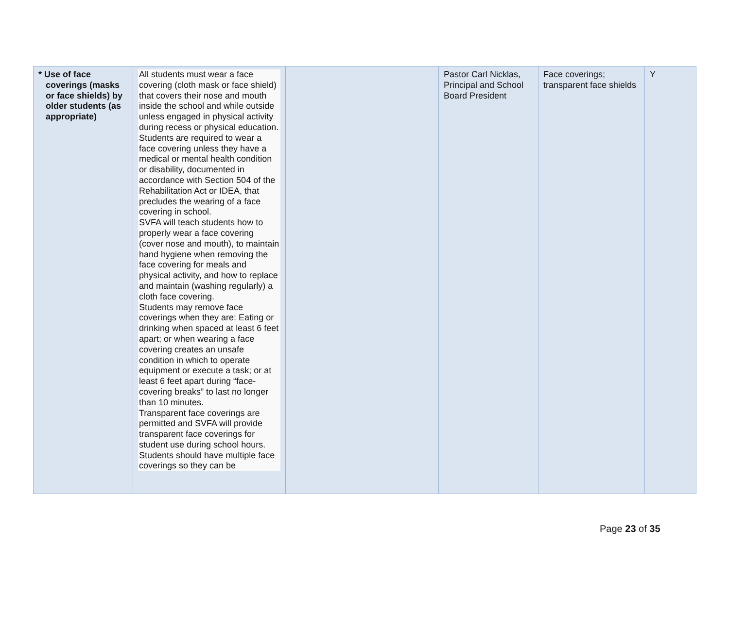| * Use of face coverings (masks or face shields) by older students (as appropriate) | All students must wear a face covering (cloth mask or face shield) that covers their nose and mouth inside the school and while outside unless engaged in physical activity during recess or physical education. Students are required to wear a face covering unless they have a medical or mental health condition or disability, documented in accordance with Section 504 of the Rehabilitation Act or IDEA, that precludes the wearing of a face covering in school. SVFA will teach students how to properly wear a face covering (cover nose and mouth), to maintain hand hygiene when removing the face covering for meals and physical activity, and how to replace and maintain (washing regularly) a cloth face covering. Students may remove face coverings when they are: Eating or drinking when spaced at least 6 feet apart; or when wearing a face covering creates an unsafe condition in which to operate equipment or execute a task; or at least 6 feet apart during “face-covering breaks” to last no longer than 10 minutes. Transparent face coverings are permitted and SVFA will provide transparent face coverings for student use during school hours. Students should have multiple face coverings so they can be | | Pastor Carl Nicklas, Principal and School Board President | Face coverings; transparent face shields | Y |
Page 23 of 35